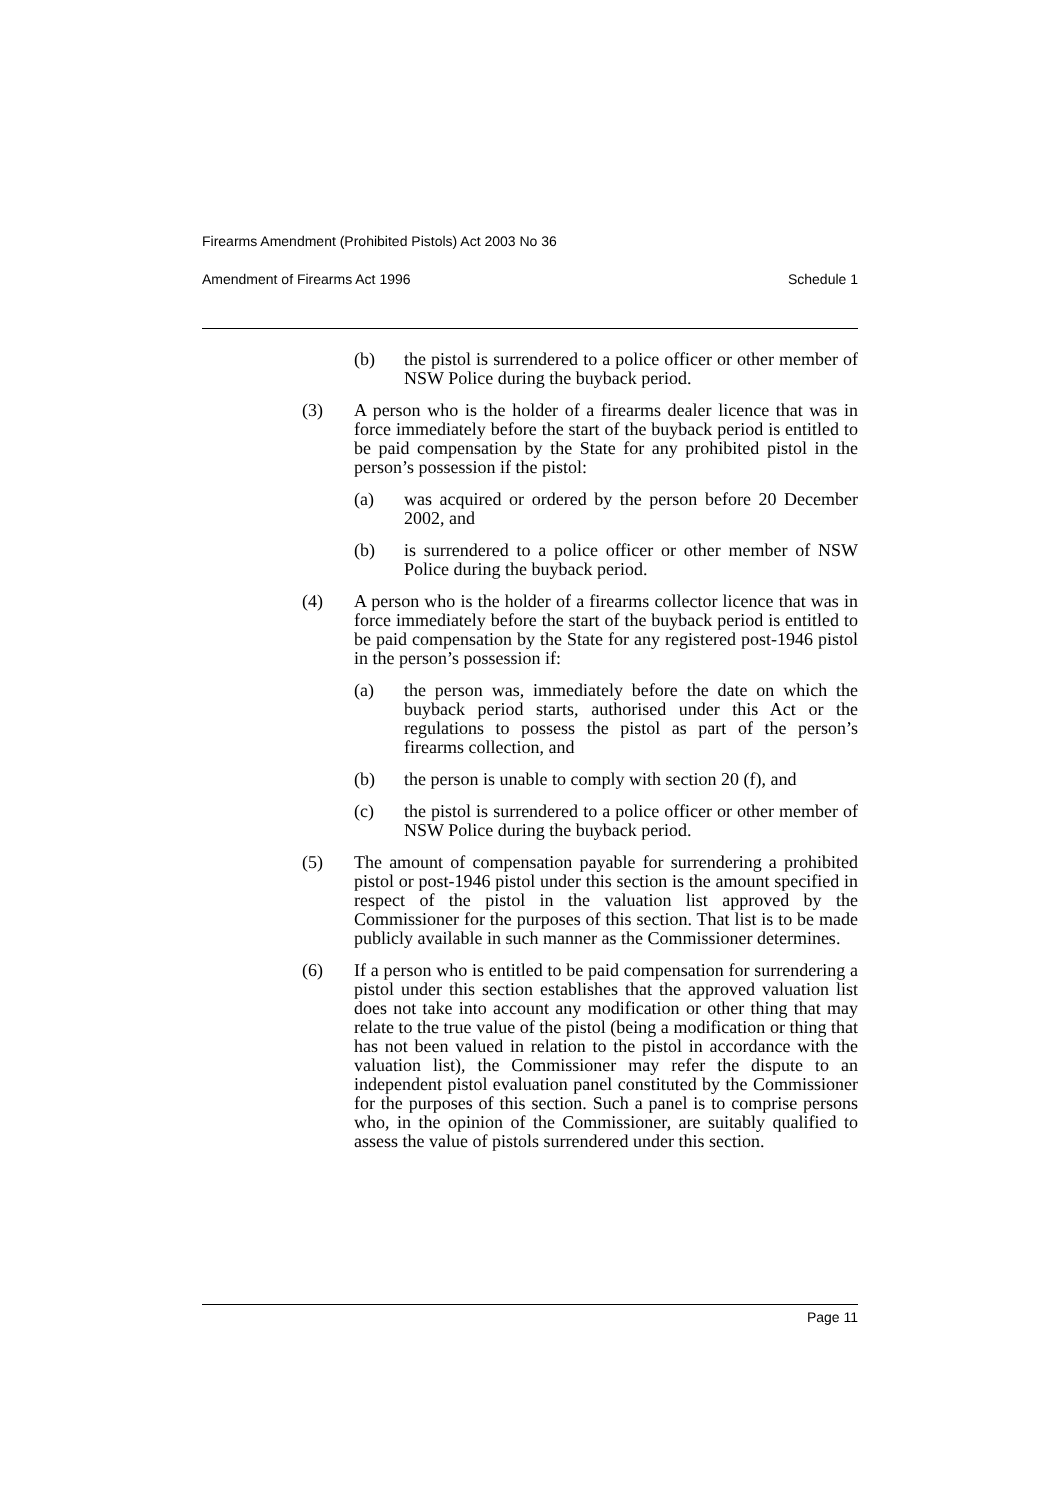Firearms Amendment (Prohibited Pistols) Act 2003 No 36
Amendment of Firearms Act 1996 Schedule 1
(b) the pistol is surrendered to a police officer or other member of NSW Police during the buyback period.
(3) A person who is the holder of a firearms dealer licence that was in force immediately before the start of the buyback period is entitled to be paid compensation by the State for any prohibited pistol in the person’s possession if the pistol:
(a) was acquired or ordered by the person before 20 December 2002, and
(b) is surrendered to a police officer or other member of NSW Police during the buyback period.
(4) A person who is the holder of a firearms collector licence that was in force immediately before the start of the buyback period is entitled to be paid compensation by the State for any registered post-1946 pistol in the person’s possession if:
(a) the person was, immediately before the date on which the buyback period starts, authorised under this Act or the regulations to possess the pistol as part of the person’s firearms collection, and
(b) the person is unable to comply with section 20 (f), and
(c) the pistol is surrendered to a police officer or other member of NSW Police during the buyback period.
(5) The amount of compensation payable for surrendering a prohibited pistol or post-1946 pistol under this section is the amount specified in respect of the pistol in the valuation list approved by the Commissioner for the purposes of this section. That list is to be made publicly available in such manner as the Commissioner determines.
(6) If a person who is entitled to be paid compensation for surrendering a pistol under this section establishes that the approved valuation list does not take into account any modification or other thing that may relate to the true value of the pistol (being a modification or thing that has not been valued in relation to the pistol in accordance with the valuation list), the Commissioner may refer the dispute to an independent pistol evaluation panel constituted by the Commissioner for the purposes of this section. Such a panel is to comprise persons who, in the opinion of the Commissioner, are suitably qualified to assess the value of pistols surrendered under this section.
Page 11